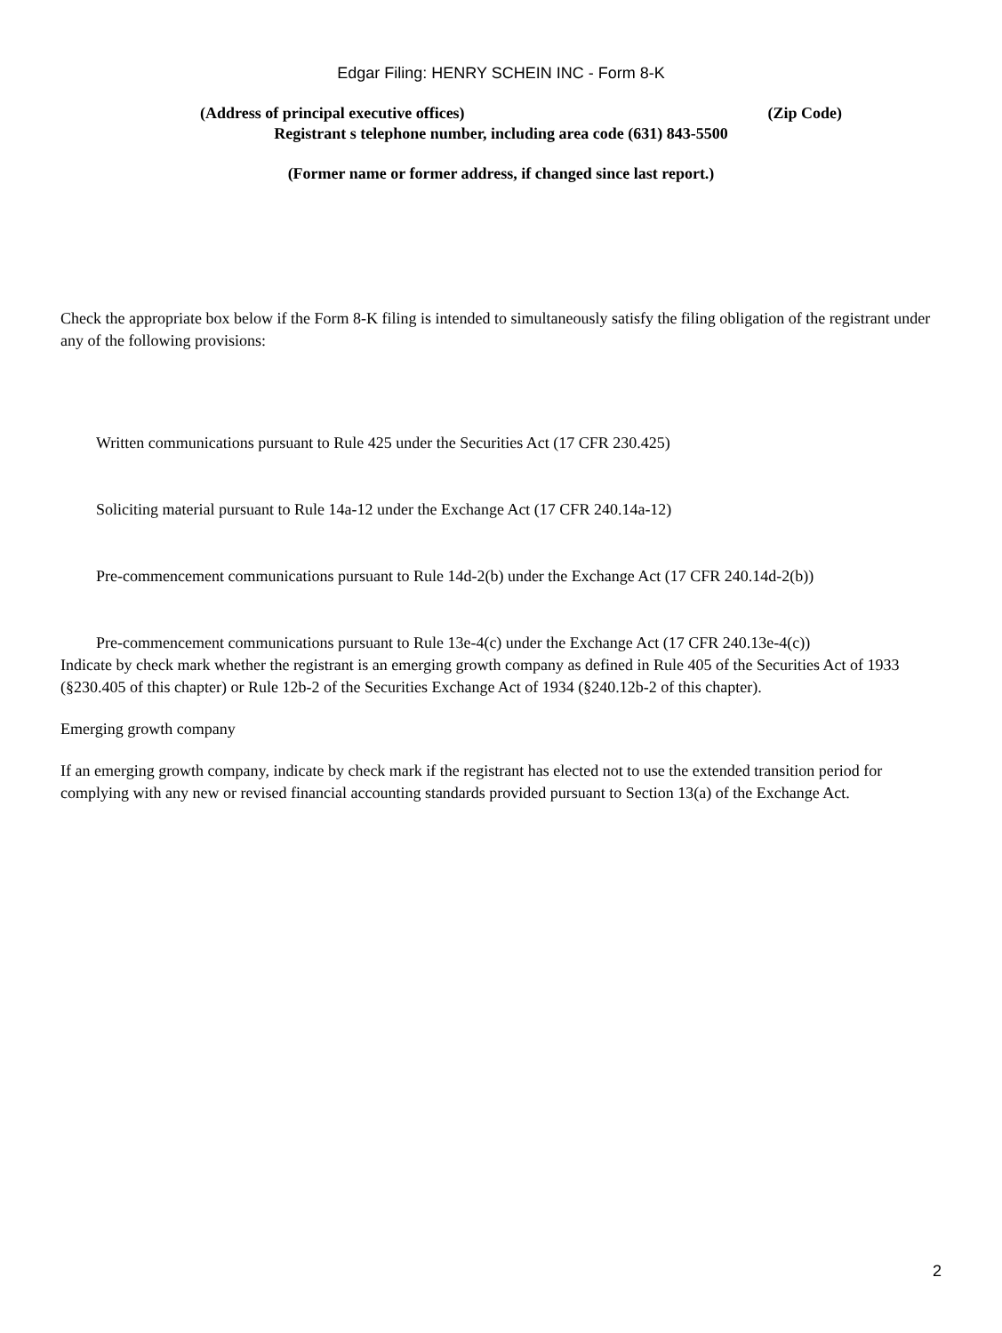Edgar Filing: HENRY SCHEIN INC - Form 8-K
(Address of principal executive offices) (Zip Code)
Registrant s telephone number, including area code (631) 843-5500
(Former name or former address, if changed since last report.)
Check the appropriate box below if the Form 8-K filing is intended to simultaneously satisfy the filing obligation of the registrant under any of the following provisions:
Written communications pursuant to Rule 425 under the Securities Act (17 CFR 230.425)
Soliciting material pursuant to Rule 14a-12 under the Exchange Act (17 CFR 240.14a-12)
Pre-commencement communications pursuant to Rule 14d-2(b) under the Exchange Act (17 CFR 240.14d-2(b))
Pre-commencement communications pursuant to Rule 13e-4(c) under the Exchange Act (17 CFR 240.13e-4(c))
Indicate by check mark whether the registrant is an emerging growth company as defined in Rule 405 of the Securities Act of 1933 (§230.405 of this chapter) or Rule 12b-2 of the Securities Exchange Act of 1934 (§240.12b-2 of this chapter).
Emerging growth company
If an emerging growth company, indicate by check mark if the registrant has elected not to use the extended transition period for complying with any new or revised financial accounting standards provided pursuant to Section 13(a) of the Exchange Act.
2